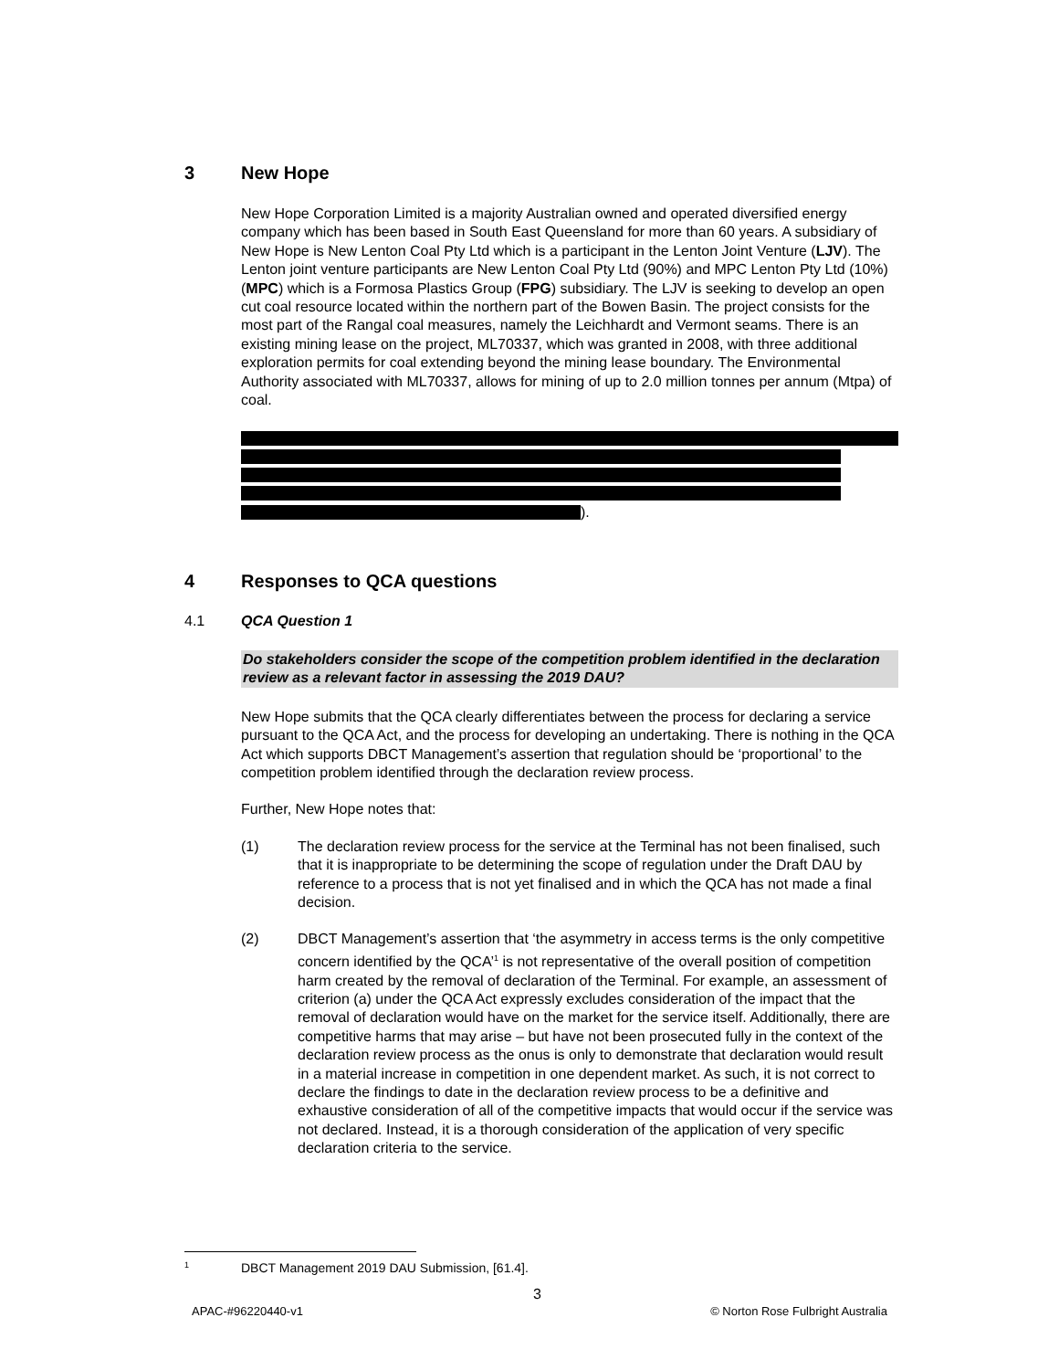3 New Hope
New Hope Corporation Limited is a majority Australian owned and operated diversified energy company which has been based in South East Queensland for more than 60 years. A subsidiary of New Hope is New Lenton Coal Pty Ltd which is a participant in the Lenton Joint Venture (LJV). The Lenton joint venture participants are New Lenton Coal Pty Ltd (90%) and MPC Lenton Pty Ltd (10%) (MPC) which is a Formosa Plastics Group (FPG) subsidiary. The LJV is seeking to develop an open cut coal resource located within the northern part of the Bowen Basin. The project consists for the most part of the Rangal coal measures, namely the Leichhardt and Vermont seams. There is an existing mining lease on the project, ML70337, which was granted in 2008, with three additional exploration permits for coal extending beyond the mining lease boundary. The Environmental Authority associated with ML70337, allows for mining of up to 2.0 million tonnes per annum (Mtpa) of coal.
).
4 Responses to QCA questions
4.1 QCA Question 1
Do stakeholders consider the scope of the competition problem identified in the declaration review as a relevant factor in assessing the 2019 DAU?
New Hope submits that the QCA clearly differentiates between the process for declaring a service pursuant to the QCA Act, and the process for developing an undertaking. There is nothing in the QCA Act which supports DBCT Management’s assertion that regulation should be ‘proportional’ to the competition problem identified through the declaration review process.
Further, New Hope notes that:
(1) The declaration review process for the service at the Terminal has not been finalised, such that it is inappropriate to be determining the scope of regulation under the Draft DAU by reference to a process that is not yet finalised and in which the QCA has not made a final decision.
(2) DBCT Management’s assertion that ‘the asymmetry in access terms is the only competitive concern identified by the QCA’<sup>1</sup> is not representative of the overall position of competition harm created by the removal of declaration of the Terminal. For example, an assessment of criterion (a) under the QCA Act expressly excludes consideration of the impact that the removal of declaration would have on the market for the service itself. Additionally, there are competitive harms that may arise – but have not been prosecuted fully in the context of the declaration review process as the onus is only to demonstrate that declaration would result in a material increase in competition in one dependent market. As such, it is not correct to declare the findings to date in the declaration review process to be a definitive and exhaustive consideration of all of the competitive impacts that would occur if the service was not declared. Instead, it is a thorough consideration of the application of very specific declaration criteria to the service.
1 DBCT Management 2019 DAU Submission, [61.4].
3
APAC-#96220440-v1
© Norton Rose Fulbright Australia